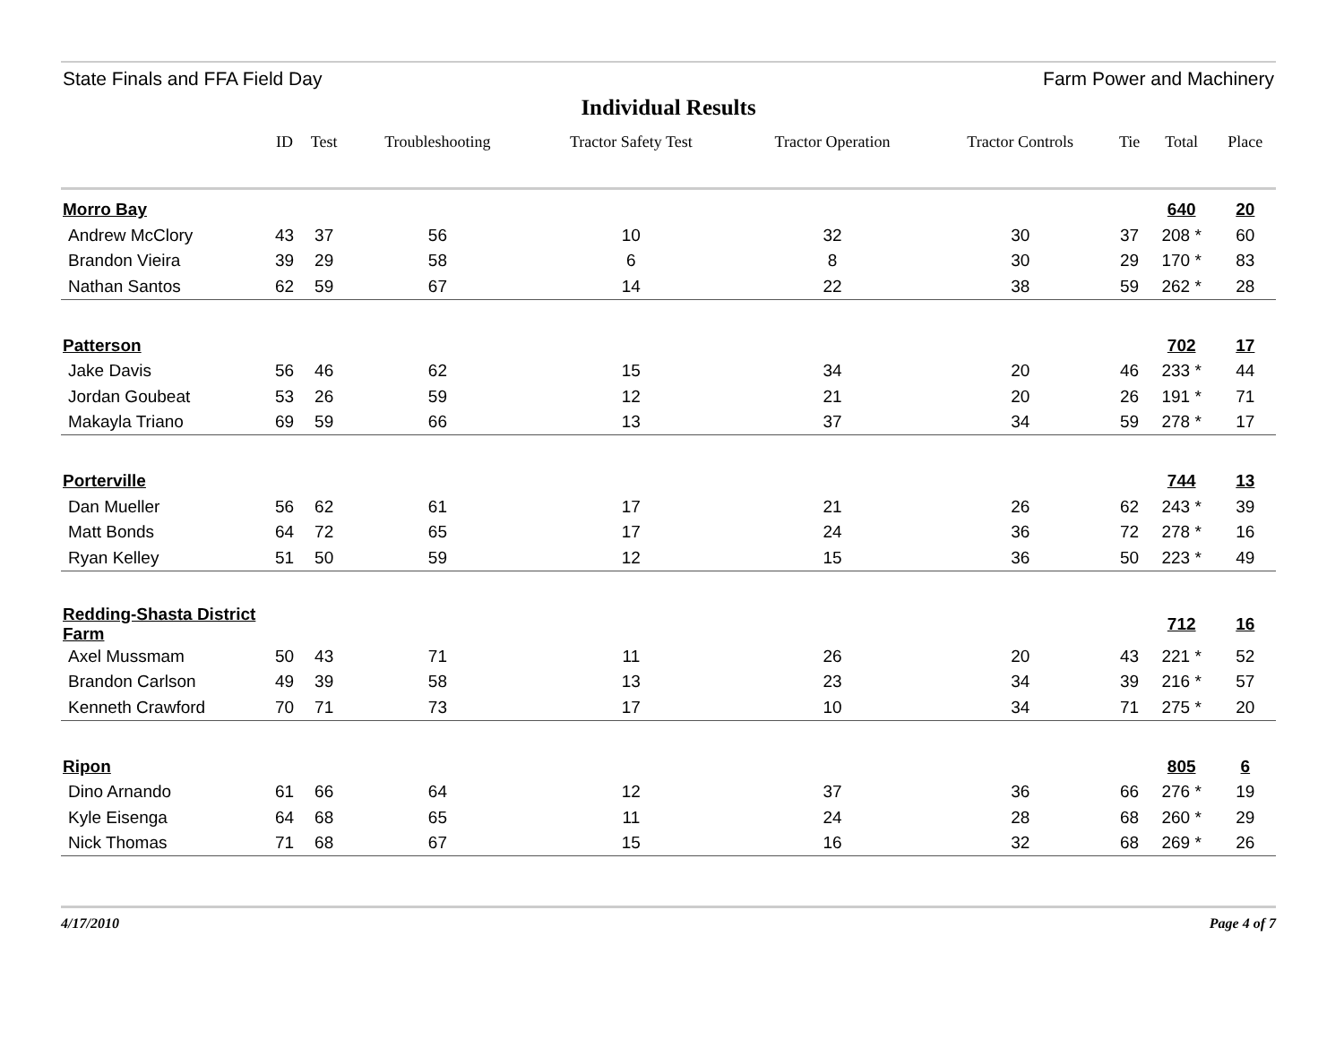State Finals and FFA Field Day Farm Power and Machinery
Individual Results
| | ID | Test | Troubleshooting | Tractor Safety Test | Tractor Operation | Tractor Controls | Tie | Total | Place |
| --- | --- | --- | --- | --- | --- | --- | --- | --- | --- |
| Morro Bay | | | | | | | | 640 | 20 |
| Andrew McClory | 43 | 37 | 56 | 10 | 32 | 30 | 37 | 208 * | 60 |
| Brandon Vieira | 39 | 29 | 58 | 6 | 8 | 30 | 29 | 170 * | 83 |
| Nathan Santos | 62 | 59 | 67 | 14 | 22 | 38 | 59 | 262 * | 28 |
| Patterson | | | | | | | | 702 | 17 |
| Jake Davis | 56 | 46 | 62 | 15 | 34 | 20 | 46 | 233 * | 44 |
| Jordan Goubeat | 53 | 26 | 59 | 12 | 21 | 20 | 26 | 191 * | 71 |
| Makayla Triano | 69 | 59 | 66 | 13 | 37 | 34 | 59 | 278 * | 17 |
| Porterville | | | | | | | | 744 | 13 |
| Dan Mueller | 56 | 62 | 61 | 17 | 21 | 26 | 62 | 243 * | 39 |
| Matt Bonds | 64 | 72 | 65 | 17 | 24 | 36 | 72 | 278 * | 16 |
| Ryan Kelley | 51 | 50 | 59 | 12 | 15 | 36 | 50 | 223 * | 49 |
| Redding-Shasta District Farm | | | | | | | | 712 | 16 |
| Axel Mussmam | 50 | 43 | 71 | 11 | 26 | 20 | 43 | 221 * | 52 |
| Brandon Carlson | 49 | 39 | 58 | 13 | 23 | 34 | 39 | 216 * | 57 |
| Kenneth Crawford | 70 | 71 | 73 | 17 | 10 | 34 | 71 | 275 * | 20 |
| Ripon | | | | | | | | 805 | 6 |
| Dino Arnando | 61 | 66 | 64 | 12 | 37 | 36 | 66 | 276 * | 19 |
| Kyle Eisenga | 64 | 68 | 65 | 11 | 24 | 28 | 68 | 260 * | 29 |
| Nick Thomas | 71 | 68 | 67 | 15 | 16 | 32 | 68 | 269 * | 26 |
4/17/2010 Page 4 of 7